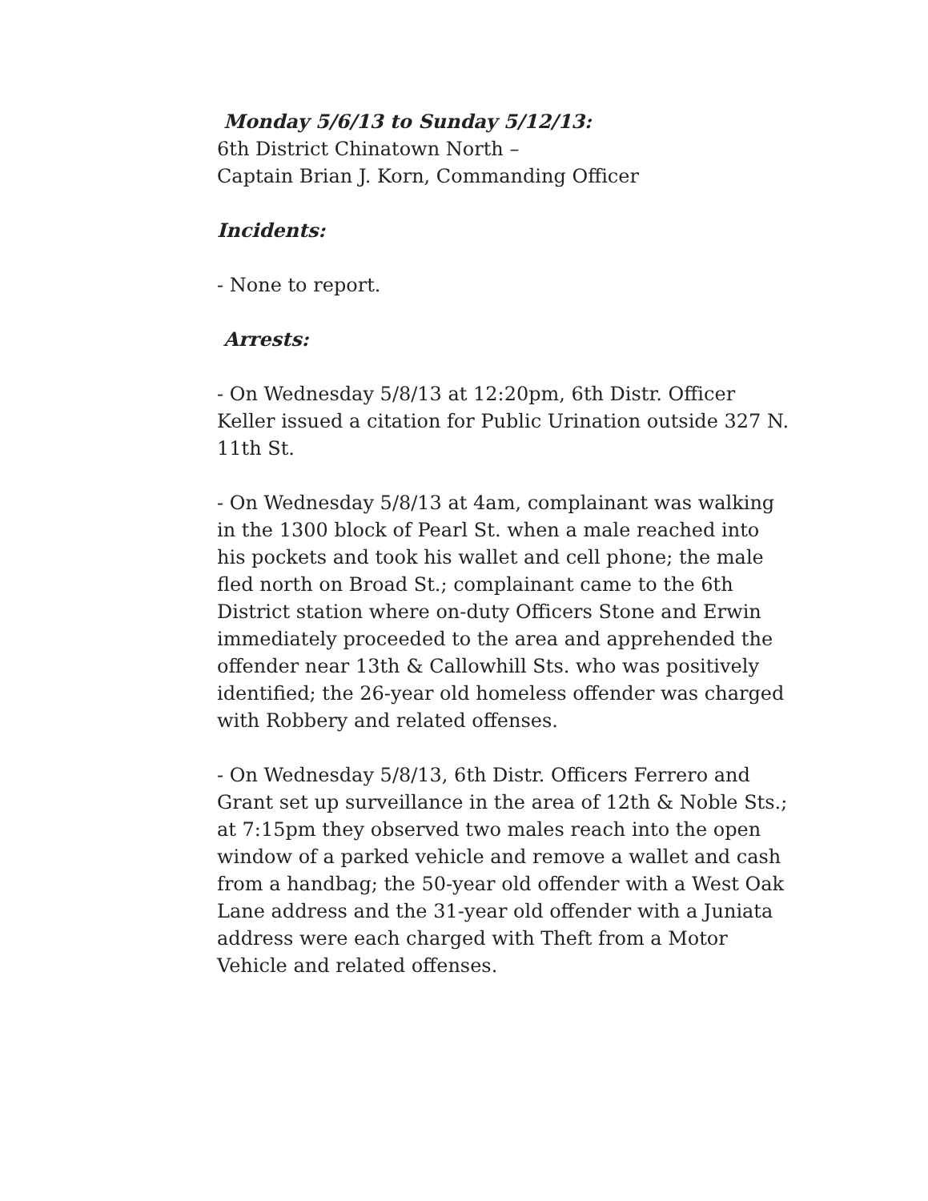Monday 5/6/13 to Sunday 5/12/13:
6th District Chinatown North –
Captain Brian J. Korn, Commanding Officer
Incidents:
- None to report.
Arrests:
- On Wednesday 5/8/13 at 12:20pm, 6th Distr. Officer Keller issued a citation for Public Urination outside 327 N. 11th St.
- On Wednesday 5/8/13 at 4am, complainant was walking in the 1300 block of Pearl St. when a male reached into his pockets and took his wallet and cell phone; the male fled north on Broad St.; complainant came to the 6th District station where on-duty Officers Stone and Erwin immediately proceeded to the area and apprehended the offender near 13th & Callowhill Sts. who was positively identified; the 26-year old homeless offender was charged with Robbery and related offenses.
- On Wednesday 5/8/13, 6th Distr. Officers Ferrero and Grant set up surveillance in the area of 12th & Noble Sts.; at 7:15pm they observed two males reach into the open window of a parked vehicle and remove a wallet and cash from a handbag; the 50-year old offender with a West Oak Lane address and the 31-year old offender with a Juniata address were each charged with Theft from a Motor Vehicle and related offenses.